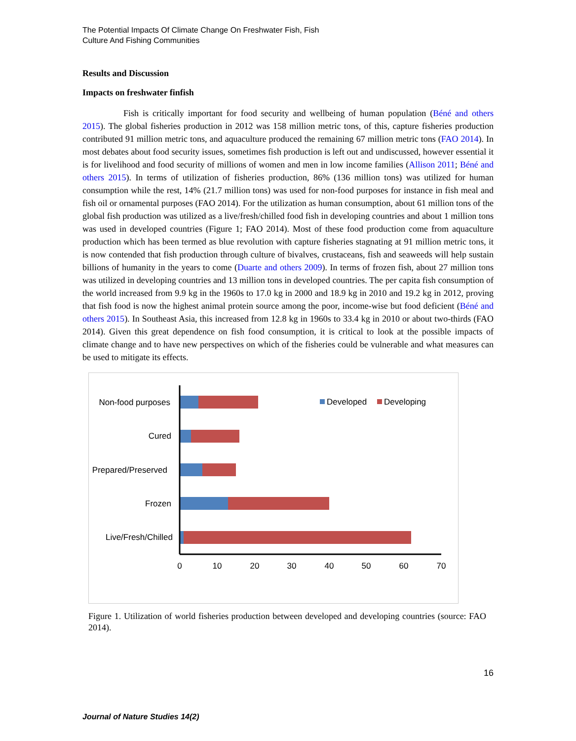The Potential Impacts Of Climate Change On Freshwater Fish, Fish
Culture And Fishing Communities
Results and Discussion
Impacts on freshwater finfish
Fish is critically important for food security and wellbeing of human population (Béné and others 2015). The global fisheries production in 2012 was 158 million metric tons, of this, capture fisheries production contributed 91 million metric tons, and aquaculture produced the remaining 67 million metric tons (FAO 2014). In most debates about food security issues, sometimes fish production is left out and undiscussed, however essential it is for livelihood and food security of millions of women and men in low income families (Allison 2011; Béné and others 2015). In terms of utilization of fisheries production, 86% (136 million tons) was utilized for human consumption while the rest, 14% (21.7 million tons) was used for non-food purposes for instance in fish meal and fish oil or ornamental purposes (FAO 2014). For the utilization as human consumption, about 61 million tons of the global fish production was utilized as a live/fresh/chilled food fish in developing countries and about 1 million tons was used in developed countries (Figure 1; FAO 2014). Most of these food production come from aquaculture production which has been termed as blue revolution with capture fisheries stagnating at 91 million metric tons, it is now contended that fish production through culture of bivalves, crustaceans, fish and seaweeds will help sustain billions of humanity in the years to come (Duarte and others 2009). In terms of frozen fish, about 27 million tons was utilized in developing countries and 13 million tons in developed countries. The per capita fish consumption of the world increased from 9.9 kg in the 1960s to 17.0 kg in 2000 and 18.9 kg in 2010 and 19.2 kg in 2012, proving that fish food is now the highest animal protein source among the poor, income-wise but food deficient (Béné and others 2015). In Southeast Asia, this increased from 12.8 kg in 1960s to 33.4 kg in 2010 or about two-thirds (FAO 2014). Given this great dependence on fish food consumption, it is critical to look at the possible impacts of climate change and to have new perspectives on which of the fisheries could be vulnerable and what measures can be used to mitigate its effects.
Non-food purposes
Cured
Prepared/Preserved
Frozen
Live/Fresh/Chilled
0
10
20
30
40
50
60
70
Developed
Developing
Figure 1. Utilization of world fisheries production between developed and developing countries (source: FAO 2014).
16
Journal of Nature Studies 14(2)